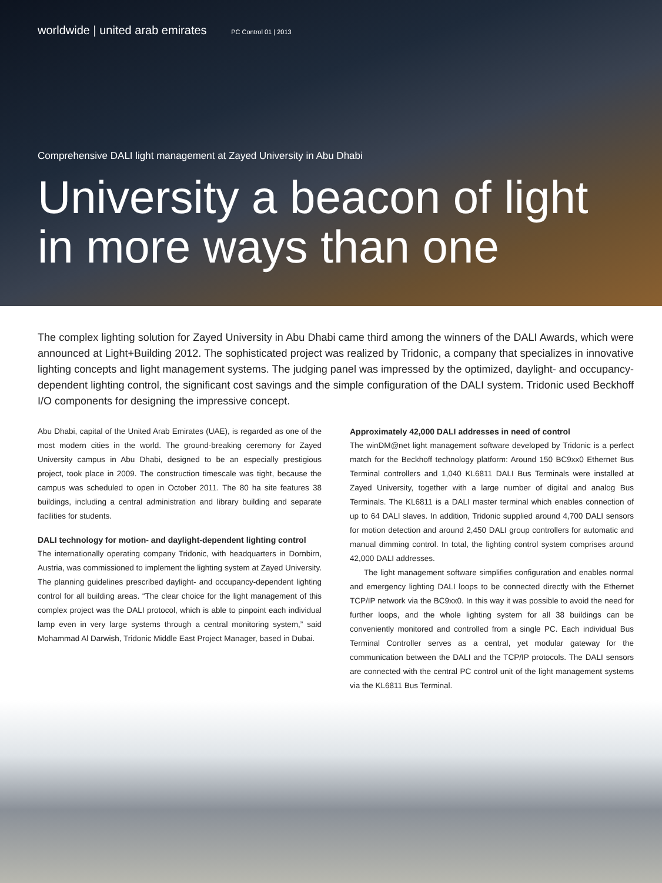worldwide | united arab emirates PC Control 01 | 2013
Comprehensive DALI light management at Zayed University in Abu Dhabi
University a beacon of light in more ways than one
The complex lighting solution for Zayed University in Abu Dhabi came third among the winners of the DALI Awards, which were announced at Light+Building 2012. The sophisticated project was realized by Tridonic, a company that specializes in innovative lighting concepts and light management systems. The judging panel was impressed by the optimized, daylight- and occupancy-dependent lighting control, the significant cost savings and the simple configuration of the DALI system. Tridonic used Beckhoff I/O components for designing the impressive concept.
Abu Dhabi, capital of the United Arab Emirates (UAE), is regarded as one of the most modern cities in the world. The ground-breaking ceremony for Zayed University campus in Abu Dhabi, designed to be an especially prestigious project, took place in 2009. The construction timescale was tight, because the campus was scheduled to open in October 2011. The 80 ha site features 38 buildings, including a central administration and library building and separate facilities for students.
DALI technology for motion- and daylight-dependent lighting control
The internationally operating company Tridonic, with headquarters in Dornbirn, Austria, was commissioned to implement the lighting system at Zayed University. The planning guidelines prescribed daylight- and occupancy-dependent lighting control for all building areas. “The clear choice for the light management of this complex project was the DALI protocol, which is able to pinpoint each individual lamp even in very large systems through a central monitoring system,” said Mohammad Al Darwish, Tridonic Middle East Project Manager, based in Dubai.
Approximately 42,000 DALI addresses in need of control
The winDM@net light management software developed by Tridonic is a perfect match for the Beckhoff technology platform: Around 150 BC9xx0 Ethernet Bus Terminal controllers and 1,040 KL6811 DALI Bus Terminals were installed at Zayed University, together with a large number of digital and analog Bus Terminals. The KL6811 is a DALI master terminal which enables connection of up to 64 DALI slaves. In addition, Tridonic supplied around 4,700 DALI sensors for motion detection and around 2,450 DALI group controllers for automatic and manual dimming control. In total, the lighting control system comprises around 42,000 DALI addresses.
The light management software simplifies configuration and enables normal and emergency lighting DALI loops to be connected directly with the Ethernet TCP/IP network via the BC9xx0. In this way it was possible to avoid the need for further loops, and the whole lighting system for all 38 buildings can be conveniently monitored and controlled from a single PC. Each individual Bus Terminal Controller serves as a central, yet modular gateway for the communication between the DALI and the TCP/IP protocols. The DALI sensors are connected with the central PC control unit of the light management systems via the KL6811 Bus Terminal.